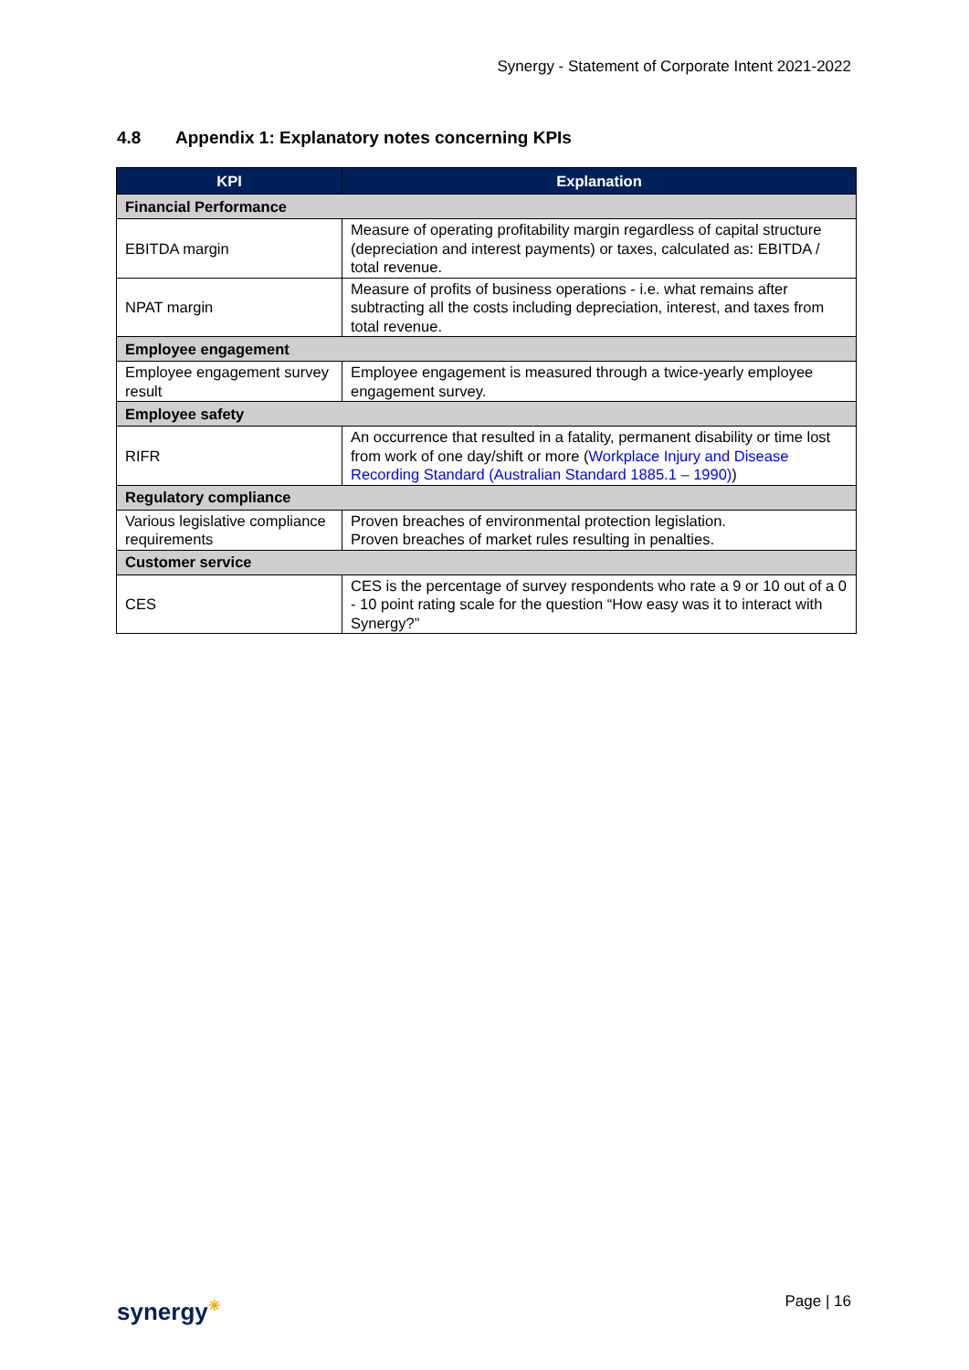Synergy - Statement of Corporate Intent 2021-2022
4.8 Appendix 1: Explanatory notes concerning KPIs
| KPI | Explanation |
| --- | --- |
| Financial Performance | |
| EBITDA margin | Measure of operating profitability margin regardless of capital structure (depreciation and interest payments) or taxes, calculated as: EBITDA / total revenue. |
| NPAT margin | Measure of profits of business operations - i.e. what remains after subtracting all the costs including depreciation, interest, and taxes from total revenue. |
| Employee engagement | |
| Employee engagement survey result | Employee engagement is measured through a twice-yearly employee engagement survey. |
| Employee safety | |
| RIFR | An occurrence that resulted in a fatality, permanent disability or time lost from work of one day/shift or more ( Workplace Injury and Disease Recording Standard (Australian Standard 1885.1 – 1990) ) |
| Regulatory compliance | |
| Various legislative compliance requirements | Proven breaches of environmental protection legislation. Proven breaches of market rules resulting in penalties. |
| Customer service | |
| CES | CES is the percentage of survey respondents who rate a 9 or 10 out of a 0 - 10 point rating scale for the question “How easy was it to interact with Synergy?” |
synergy✳ Page | 16